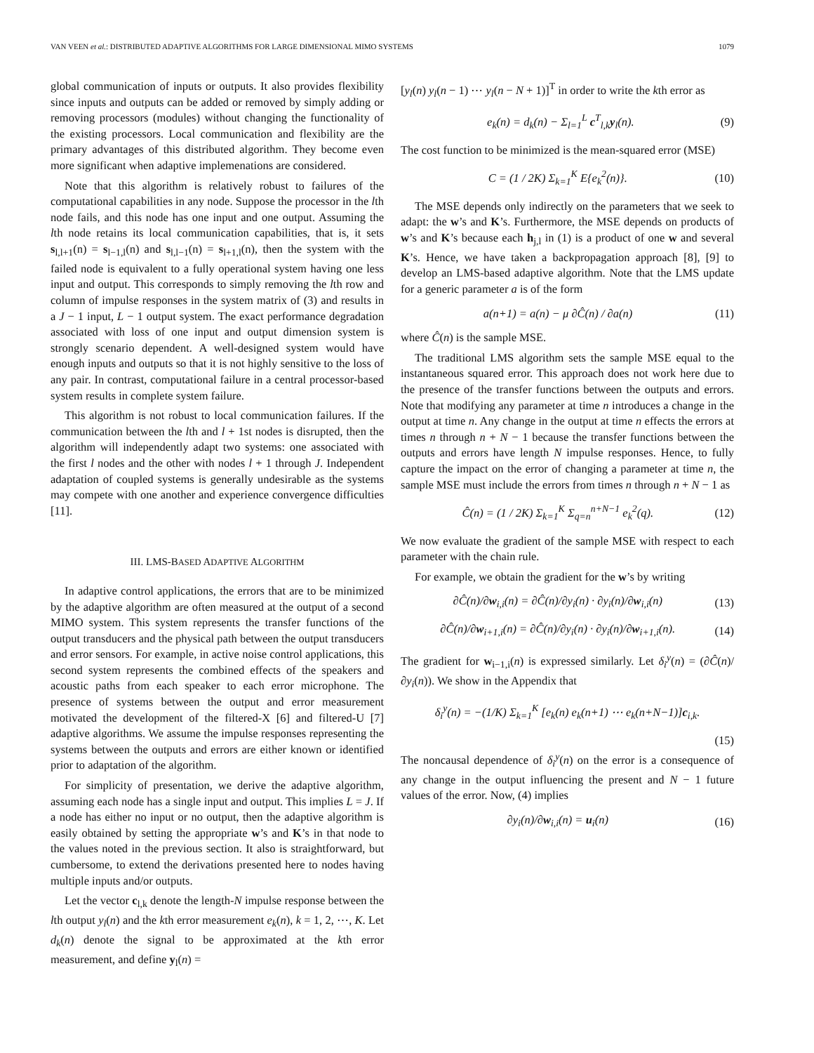VAN VEEN et al.: DISTRIBUTED ADAPTIVE ALGORITHMS FOR LARGE DIMENSIONAL MIMO SYSTEMS 1079
global communication of inputs or outputs. It also provides flexibility since inputs and outputs can be added or removed by simply adding or removing processors (modules) without changing the functionality of the existing processors. Local communication and flexibility are the primary advantages of this distributed algorithm. They become even more significant when adaptive implemenations are considered.
Note that this algorithm is relatively robust to failures of the computational capabilities in any node. Suppose the processor in the lth node fails, and this node has one input and one output. Assuming the lth node retains its local communication capabilities, that is, it sets s<sub>l,l+1</sub>(n) = s<sub>l−1,l</sub>(n) and s<sub>l,l−1</sub>(n) = s<sub>l+1,l</sub>(n), then the system with the failed node is equivalent to a fully operational system having one less input and output. This corresponds to simply removing the lth row and column of impulse responses in the system matrix of (3) and results in a J − 1 input, L − 1 output system. The exact performance degradation associated with loss of one input and output dimension system is strongly scenario dependent. A well-designed system would have enough inputs and outputs so that it is not highly sensitive to the loss of any pair. In contrast, computational failure in a central processor-based system results in complete system failure.
This algorithm is not robust to local communication failures. If the communication between the lth and l + 1st nodes is disrupted, then the algorithm will independently adapt two systems: one associated with the first l nodes and the other with nodes l + 1 through J. Independent adaptation of coupled systems is generally undesirable as the systems may compete with one another and experience convergence difficulties [11].
III. LMS-BASED ADAPTIVE ALGORITHM
In adaptive control applications, the errors that are to be minimized by the adaptive algorithm are often measured at the output of a second MIMO system. This system represents the transfer functions of the output transducers and the physical path between the output transducers and error sensors. For example, in active noise control applications, this second system represents the combined effects of the speakers and acoustic paths from each speaker to each error microphone. The presence of systems between the output and error measurement motivated the development of the filtered-X [6] and filtered-U [7] adaptive algorithms. We assume the impulse responses representing the systems between the outputs and errors are either known or identified prior to adaptation of the algorithm.
For simplicity of presentation, we derive the adaptive algorithm, assuming each node has a single input and output. This implies L = J. If a node has either no input or no output, then the adaptive algorithm is easily obtained by setting the appropriate w’s and K’s in that node to the values noted in the previous section. It also is straightforward, but cumbersome, to extend the derivations presented here to nodes having multiple inputs and/or outputs.
Let the vector c<sub>l,k</sub> denote the length-N impulse response between the lth output y<sub>l</sub>(n) and the kth error measurement e<sub>k</sub>(n), k = 1, 2, ⋯, K. Let d<sub>k</sub>(n) denote the signal to be approximated at the kth error measurement, and define y<sub>l</sub>(n) =
[y<sub>l</sub>(n) y<sub>l</sub>(n − 1) ⋯ y<sub>l</sub>(n − N + 1)]<sup>T</sup> in order to write the kth error as
e<sub>k</sub>(n) = d<sub>k</sub>(n) − Σ<sub>l=1</sub><sup>L</sup> c<sup>T</sup><sub>l,k</sub>y<sub>l</sub>(n). (9)
The cost function to be minimized is the mean-squared error (MSE)
C = (1 / 2K) Σ<sub>k=1</sub><sup>K</sup> E{e<sub>k</sub><sup>2</sup>(n)}. (10)
The MSE depends only indirectly on the parameters that we seek to adapt: the w’s and K’s. Furthermore, the MSE depends on products of w’s and K’s because each h<sub>j,l</sub> in (1) is a product of one w and several K’s. Hence, we have taken a backpropagation approach [8], [9] to develop an LMS-based adaptive algorithm. Note that the LMS update for a generic parameter a is of the form
a(n+1) = a(n) − μ ∂Ĉ(n) / ∂a(n) (11)
where Ĉ(n) is the sample MSE.
The traditional LMS algorithm sets the sample MSE equal to the instantaneous squared error. This approach does not work here due to the presence of the transfer functions between the outputs and errors. Note that modifying any parameter at time n introduces a change in the output at time n. Any change in the output at time n effects the errors at times n through n + N − 1 because the transfer functions between the outputs and errors have length N impulse responses. Hence, to fully capture the impact on the error of changing a parameter at time n, the sample MSE must include the errors from times n through n + N − 1 as
Ĉ(n) = (1 / 2K) Σ<sub>k=1</sub><sup>K</sup> Σ<sub>q=n</sub><sup>n+N−1</sup> e<sub>k</sub><sup>2</sup>(q). (12)
We now evaluate the gradient of the sample MSE with respect to each parameter with the chain rule.
For example, we obtain the gradient for the w’s by writing
∂Ĉ(n)/∂w<sub>i,i</sub>(n) = ∂Ĉ(n)/∂y<sub>i</sub>(n) · ∂y<sub>i</sub>(n)/∂w<sub>i,i</sub>(n) (13)
∂Ĉ(n)/∂w<sub>i+1,i</sub>(n) = ∂Ĉ(n)/∂y<sub>i</sub>(n) · ∂y<sub>i</sub>(n)/∂w<sub>i+1,i</sub>(n). (14)
The gradient for w<sub>i−1,i</sub>(n) is expressed similarly. Let δ<sub>i</sub><sup>y</sup>(n) = (∂Ĉ(n)/∂y<sub>i</sub>(n)). We show in the Appendix that
δ<sub>i</sub><sup>y</sup>(n) = −(1/K) Σ<sub>k=1</sub><sup>K</sup> [e<sub>k</sub>(n) e<sub>k</sub>(n+1) ⋯ e<sub>k</sub>(n+N−1)]c<sub>i,k</sub>.
(15)
The noncausal dependence of δ<sub>i</sub><sup>y</sup>(n) on the error is a consequence of any change in the output influencing the present and N − 1 future values of the error. Now, (4) implies
∂y<sub>i</sub>(n)/∂w<sub>i,i</sub>(n) = u<sub>i</sub>(n) (16)